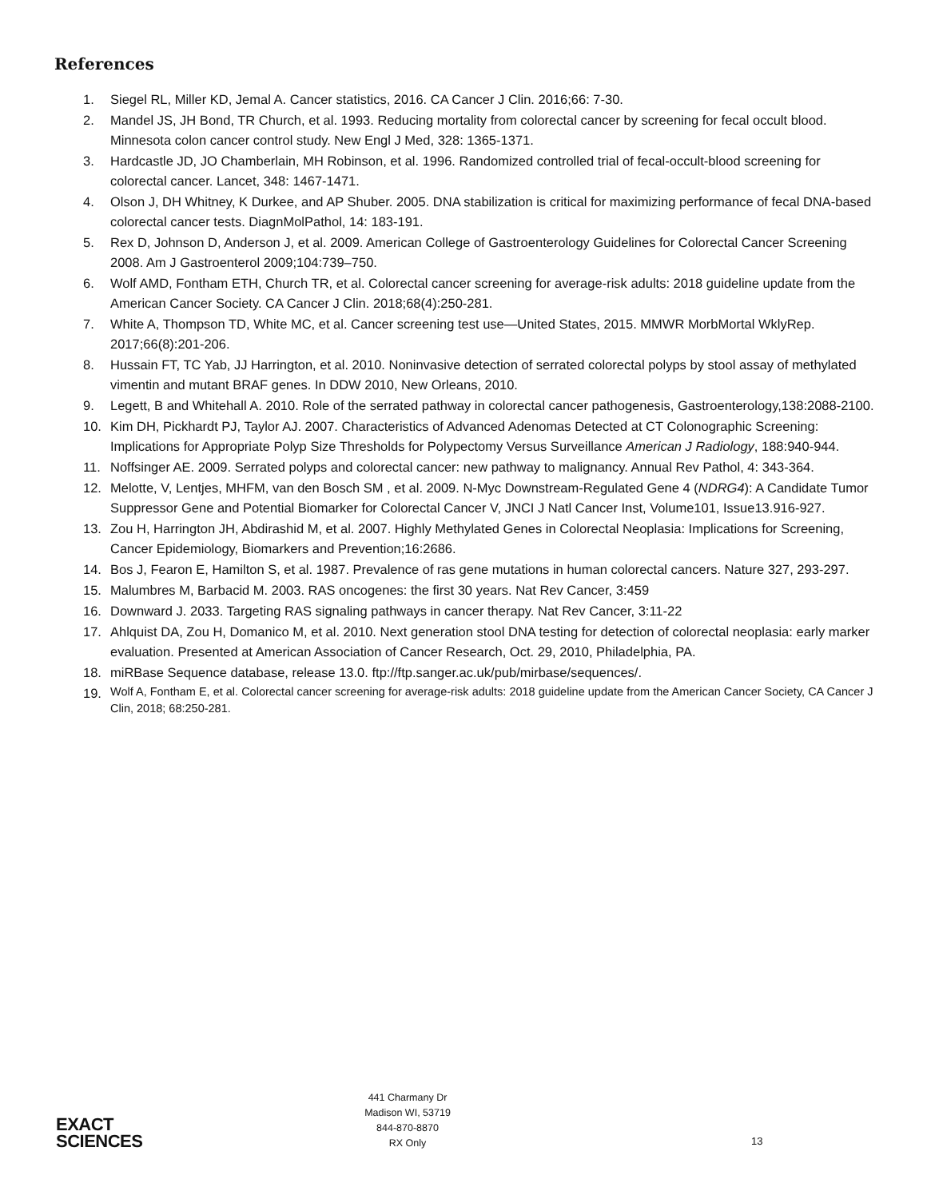References
1. Siegel RL, Miller KD, Jemal A. Cancer statistics, 2016. CA Cancer J Clin. 2016;66: 7-30.
2. Mandel JS, JH Bond, TR Church, et al. 1993. Reducing mortality from colorectal cancer by screening for fecal occult blood. Minnesota colon cancer control study. New Engl J Med, 328: 1365-1371.
3. Hardcastle JD, JO Chamberlain, MH Robinson, et al. 1996. Randomized controlled trial of fecal-occult-blood screening for colorectal cancer. Lancet, 348: 1467-1471.
4. Olson J, DH Whitney, K Durkee, and AP Shuber. 2005. DNA stabilization is critical for maximizing performance of fecal DNA-based colorectal cancer tests. DiagnMolPathol, 14: 183-191.
5. Rex D, Johnson D, Anderson J, et al. 2009. American College of Gastroenterology Guidelines for Colorectal Cancer Screening 2008. Am J Gastroenterol 2009;104:739–750.
6. Wolf AMD, Fontham ETH, Church TR, et al. Colorectal cancer screening for average-risk adults: 2018 guideline update from the American Cancer Society. CA Cancer J Clin. 2018;68(4):250-281.
7. White A, Thompson TD, White MC, et al. Cancer screening test use—United States, 2015. MMWR MorbMortal WklyRep. 2017;66(8):201-206.
8. Hussain FT, TC Yab, JJ Harrington, et al. 2010. Noninvasive detection of serrated colorectal polyps by stool assay of methylated vimentin and mutant BRAF genes. In DDW 2010, New Orleans, 2010.
9. Legett, B and Whitehall A. 2010. Role of the serrated pathway in colorectal cancer pathogenesis, Gastroenterology,138:2088-2100.
10. Kim DH, Pickhardt PJ, Taylor AJ. 2007. Characteristics of Advanced Adenomas Detected at CT Colonographic Screening: Implications for Appropriate Polyp Size Thresholds for Polypectomy Versus Surveillance American J Radiology, 188:940-944.
11. Noffsinger AE. 2009. Serrated polyps and colorectal cancer: new pathway to malignancy. Annual Rev Pathol, 4: 343-364.
12. Melotte, V, Lentjes, MHFM, van den Bosch SM , et al. 2009. N-Myc Downstream-Regulated Gene 4 (NDRG4): A Candidate Tumor Suppressor Gene and Potential Biomarker for Colorectal Cancer V, JNCI J Natl Cancer Inst, Volume101, Issue13.916-927.
13. Zou H, Harrington JH, Abdirashid M, et al. 2007. Highly Methylated Genes in Colorectal Neoplasia: Implications for Screening, Cancer Epidemiology, Biomarkers and Prevention;16:2686.
14. Bos J, Fearon E, Hamilton S, et al. 1987. Prevalence of ras gene mutations in human colorectal cancers. Nature 327, 293-297.
15. Malumbres M, Barbacid M. 2003. RAS oncogenes: the first 30 years. Nat Rev Cancer, 3:459
16. Downward J. 2033. Targeting RAS signaling pathways in cancer therapy. Nat Rev Cancer, 3:11-22
17. Ahlquist DA, Zou H, Domanico M, et al. 2010. Next generation stool DNA testing for detection of colorectal neoplasia: early marker evaluation. Presented at American Association of Cancer Research, Oct. 29, 2010, Philadelphia, PA.
18. miRBase Sequence database, release 13.0. ftp://ftp.sanger.ac.uk/pub/mirbase/sequences/.
19. Wolf A, Fontham E, et al. Colorectal cancer screening for average-risk adults: 2018 guideline update from the American Cancer Society, CA Cancer J Clin, 2018; 68:250-281.
EXACT
SCIENCES
441 Charmany Dr
Madison WI, 53719
844-870-8870
RX Only
13